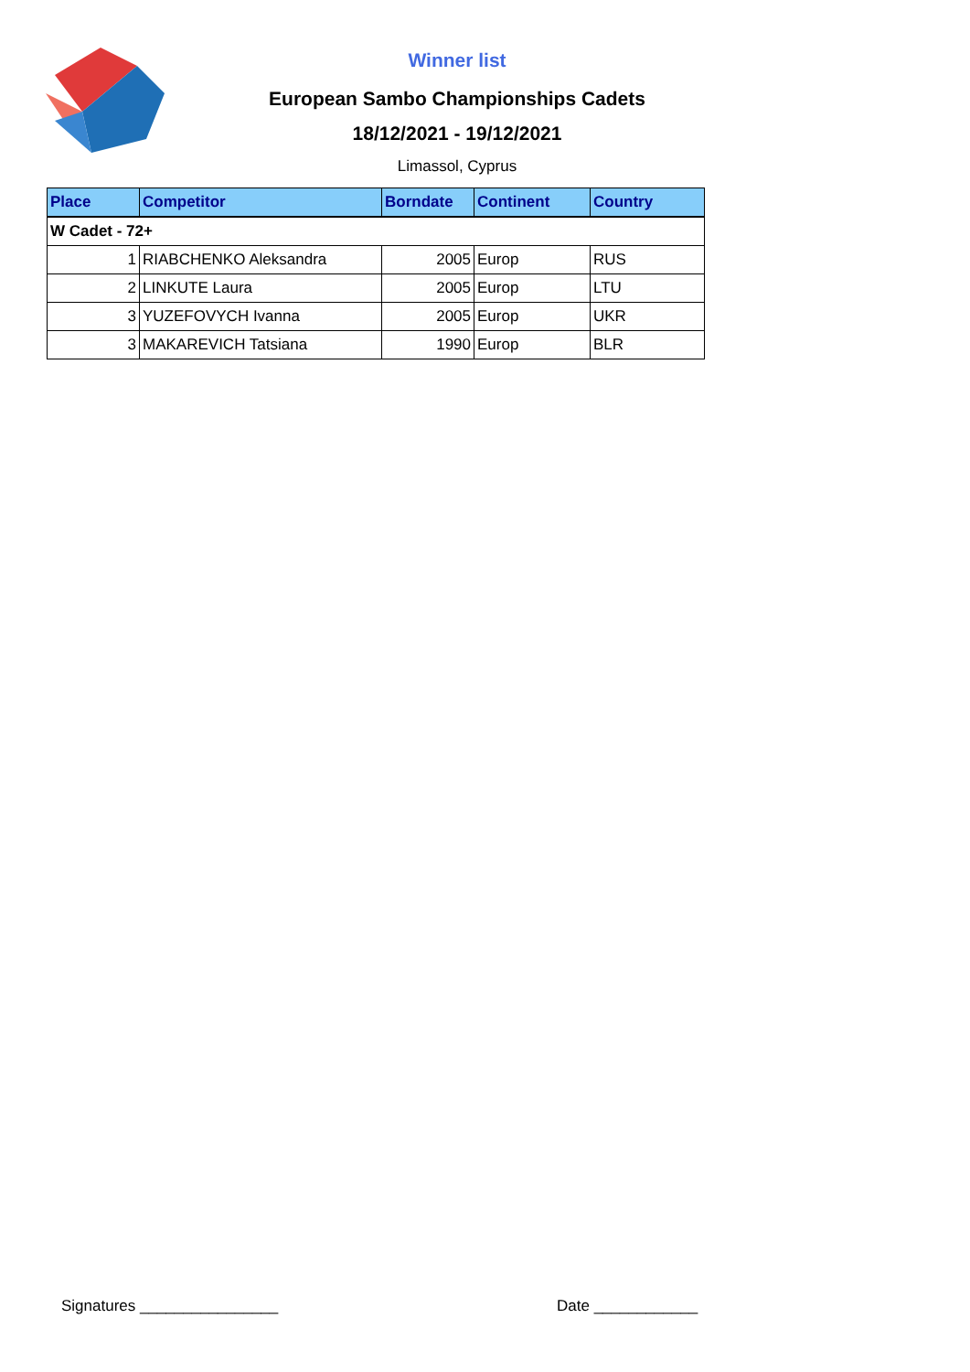Winner list
European Sambo Championships Cadets
18/12/2021 - 19/12/2021
Limassol, Cyprus
| Place | Competitor | Borndate | Continent | Country |
| --- | --- | --- | --- | --- |
| W Cadet - 72+ | | | | |
| 1 | RIABCHENKO Aleksandra | 2005 | Europ | RUS |
| 2 | LINKUTE Laura | 2005 | Europ | LTU |
| 3 | YUZEFOVYCH Ivanna | 2005 | Europ | UKR |
| 3 | MAKAREVICH Tatsiana | 1990 | Europ | BLR |
Signatures ________________ Date ____________